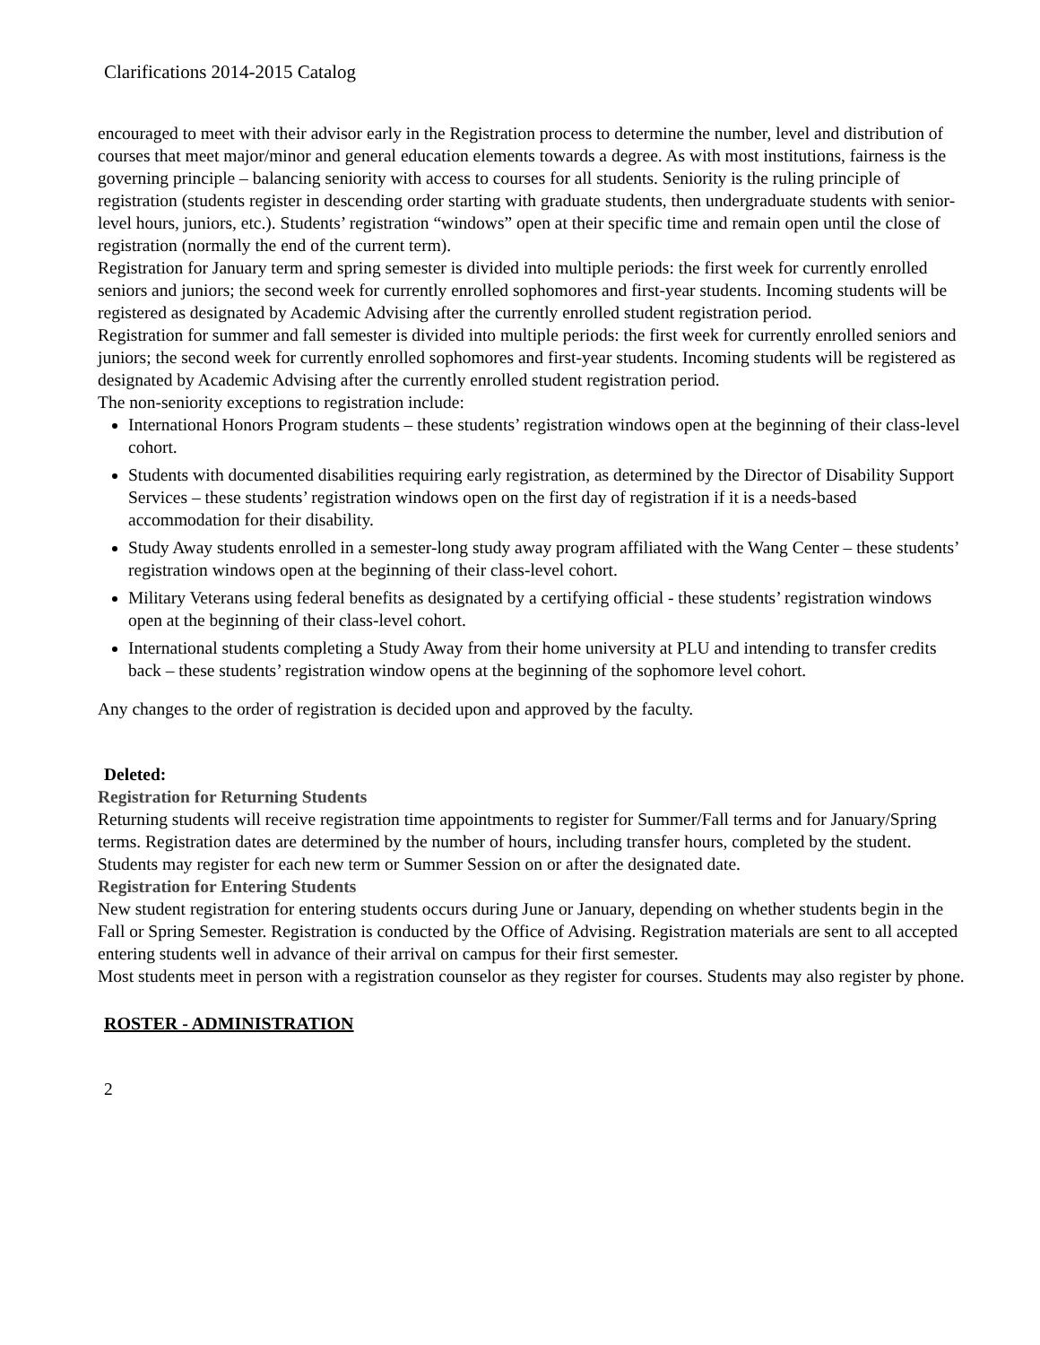Clarifications 2014-2015 Catalog
encouraged to meet with their advisor early in the Registration process to determine the number, level and distribution of courses that meet major/minor and general education elements towards a degree. As with most institutions, fairness is the governing principle – balancing seniority with access to courses for all students. Seniority is the ruling principle of registration (students register in descending order starting with graduate students, then undergraduate students with senior-level hours, juniors, etc.). Students’ registration “windows” open at their specific time and remain open until the close of registration (normally the end of the current term).
Registration for January term and spring semester is divided into multiple periods: the first week for currently enrolled seniors and juniors; the second week for currently enrolled sophomores and first-year students. Incoming students will be registered as designated by Academic Advising after the currently enrolled student registration period.
Registration for summer and fall semester is divided into multiple periods: the first week for currently enrolled seniors and juniors; the second week for currently enrolled sophomores and first-year students. Incoming students will be registered as designated by Academic Advising after the currently enrolled student registration period.
The non-seniority exceptions to registration include:
International Honors Program students – these students’ registration windows open at the beginning of their class-level cohort.
Students with documented disabilities requiring early registration, as determined by the Director of Disability Support Services – these students’ registration windows open on the first day of registration if it is a needs-based accommodation for their disability.
Study Away students enrolled in a semester-long study away program affiliated with the Wang Center – these students’ registration windows open at the beginning of their class-level cohort.
Military Veterans using federal benefits as designated by a certifying official - these students’ registration windows open at the beginning of their class-level cohort.
International students completing a Study Away from their home university at PLU and intending to transfer credits back – these students’ registration window opens at the beginning of the sophomore level cohort.
Any changes to the order of registration is decided upon and approved by the faculty.
Deleted:
Registration for Returning Students
Returning students will receive registration time appointments to register for Summer/Fall terms and for January/Spring terms. Registration dates are determined by the number of hours, including transfer hours, completed by the student. Students may register for each new term or Summer Session on or after the designated date.
Registration for Entering Students
New student registration for entering students occurs during June or January, depending on whether students begin in the Fall or Spring Semester. Registration is conducted by the Office of Advising. Registration materials are sent to all accepted entering students well in advance of their arrival on campus for their first semester.
Most students meet in person with a registration counselor as they register for courses. Students may also register by phone.
ROSTER - ADMINISTRATION
2